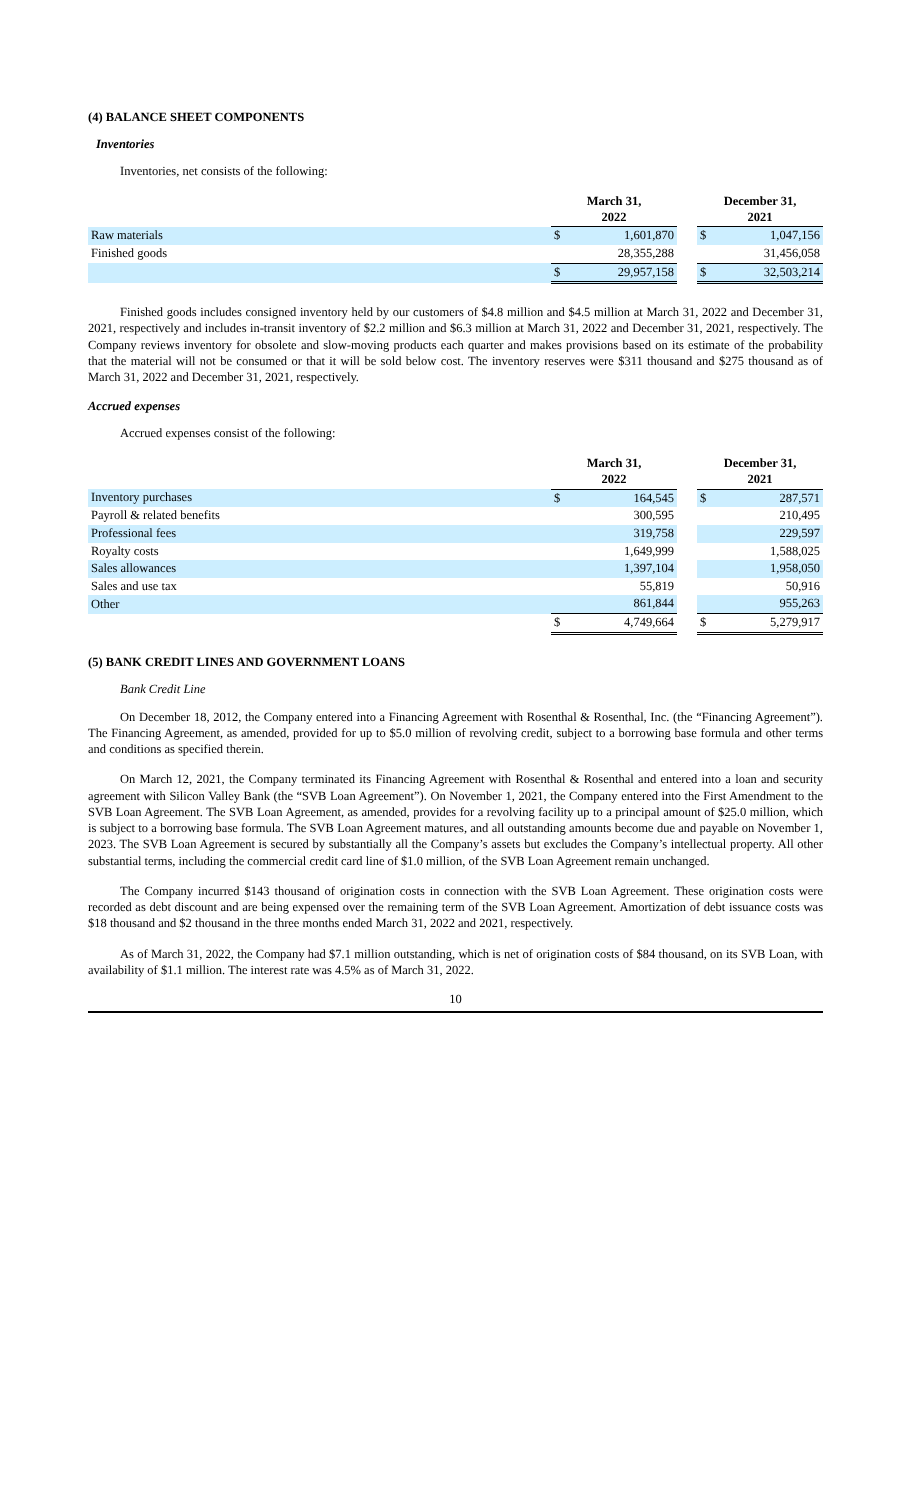(4) BALANCE SHEET COMPONENTS
Inventories
Inventories, net consists of the following:
| | March 31, 2022 | | | December 31, 2021 | |
| --- | --- | --- | --- | --- | --- |
| Raw materials | $ | 1,601,870 | | $ | 1,047,156 |
| Finished goods | | 28,355,288 | | | 31,456,058 |
| | $ | 29,957,158 | | $ | 32,503,214 |
Finished goods includes consigned inventory held by our customers of $4.8 million and $4.5 million at March 31, 2022 and December 31, 2021, respectively and includes in-transit inventory of $2.2 million and $6.3 million at March 31, 2022 and December 31, 2021, respectively. The Company reviews inventory for obsolete and slow-moving products each quarter and makes provisions based on its estimate of the probability that the material will not be consumed or that it will be sold below cost. The inventory reserves were $311 thousand and $275 thousand as of March 31, 2022 and December 31, 2021, respectively.
Accrued expenses
Accrued expenses consist of the following:
| | March 31, 2022 | | | December 31, 2021 | |
| --- | --- | --- | --- | --- | --- |
| Inventory purchases | $ | 164,545 | | $ | 287,571 |
| Payroll & related benefits | | 300,595 | | | 210,495 |
| Professional fees | | 319,758 | | | 229,597 |
| Royalty costs | | 1,649,999 | | | 1,588,025 |
| Sales allowances | | 1,397,104 | | | 1,958,050 |
| Sales and use tax | | 55,819 | | | 50,916 |
| Other | | 861,844 | | | 955,263 |
| | $ | 4,749,664 | | $ | 5,279,917 |
(5) BANK CREDIT LINES AND GOVERNMENT LOANS
Bank Credit Line
On December 18, 2012, the Company entered into a Financing Agreement with Rosenthal & Rosenthal, Inc. (the “Financing Agreement”). The Financing Agreement, as amended, provided for up to $5.0 million of revolving credit, subject to a borrowing base formula and other terms and conditions as specified therein.
On March 12, 2021, the Company terminated its Financing Agreement with Rosenthal & Rosenthal and entered into a loan and security agreement with Silicon Valley Bank (the “SVB Loan Agreement”). On November 1, 2021, the Company entered into the First Amendment to the SVB Loan Agreement. The SVB Loan Agreement, as amended, provides for a revolving facility up to a principal amount of $25.0 million, which is subject to a borrowing base formula. The SVB Loan Agreement matures, and all outstanding amounts become due and payable on November 1, 2023. The SVB Loan Agreement is secured by substantially all the Company’s assets but excludes the Company’s intellectual property. All other substantial terms, including the commercial credit card line of $1.0 million, of the SVB Loan Agreement remain unchanged.
The Company incurred $143 thousand of origination costs in connection with the SVB Loan Agreement. These origination costs were recorded as debt discount and are being expensed over the remaining term of the SVB Loan Agreement. Amortization of debt issuance costs was $18 thousand and $2 thousand in the three months ended March 31, 2022 and 2021, respectively.
As of March 31, 2022, the Company had $7.1 million outstanding, which is net of origination costs of $84 thousand, on its SVB Loan, with availability of $1.1 million. The interest rate was 4.5% as of March 31, 2022.
10